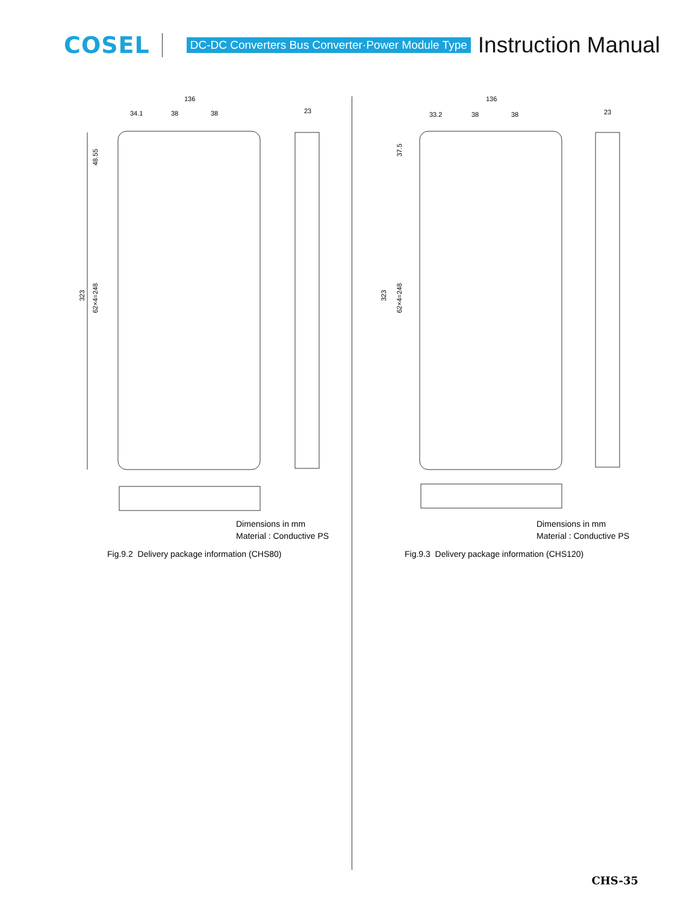COSEL DC-DC Converters Bus Converter·Power Module Type Instruction Manual
136
34.1
38
38
23
323
62×4=248
48.55
Dimensions in mm
Material : Conductive PS
Fig.9.2 Delivery package information (CHS80)
136
33.2
38
38
23
323
62×4=248
37.5
Dimensions in mm
Material : Conductive PS
Fig.9.3 Delivery package information (CHS120)
CHS-35